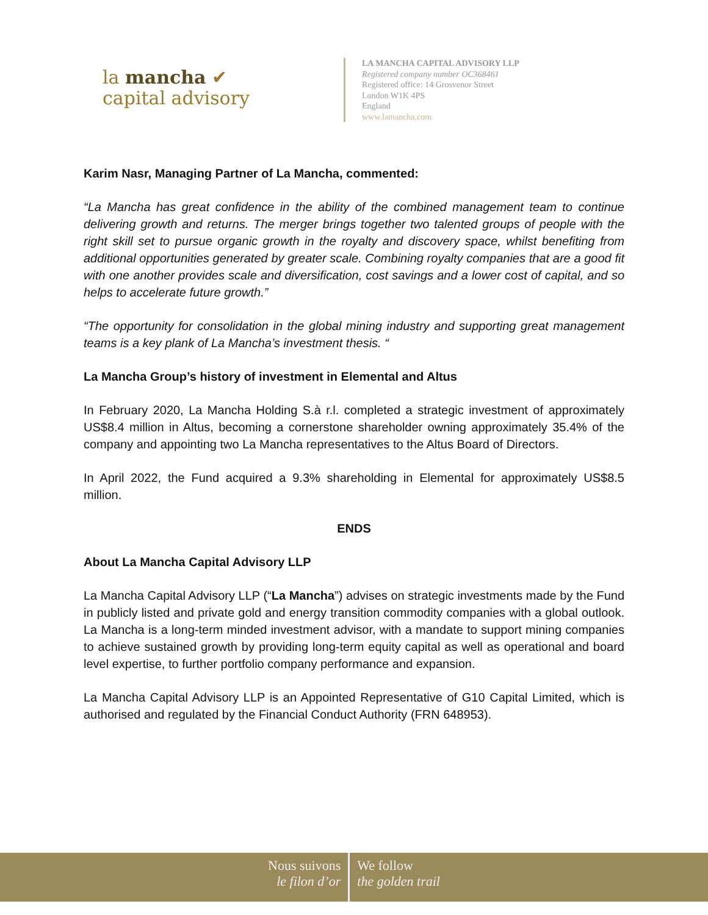la mancha ✔
capital advisory
LA MANCHA CAPITAL ADVISORY LLP
Registered company number OC368461
Registered office: 14 Grosvenor Street
London W1K 4PS
England
www.lamancha.com
Karim Nasr, Managing Partner of La Mancha, commented:
“La Mancha has great confidence in the ability of the combined management team to continue delivering growth and returns. The merger brings together two talented groups of people with the right skill set to pursue organic growth in the royalty and discovery space, whilst benefiting from additional opportunities generated by greater scale. Combining royalty companies that are a good fit with one another provides scale and diversification, cost savings and a lower cost of capital, and so helps to accelerate future growth.”
“The opportunity for consolidation in the global mining industry and supporting great management teams is a key plank of La Mancha’s investment thesis. “
La Mancha Group’s history of investment in Elemental and Altus
In February 2020, La Mancha Holding S.à r.l. completed a strategic investment of approximately US$8.4 million in Altus, becoming a cornerstone shareholder owning approximately 35.4% of the company and appointing two La Mancha representatives to the Altus Board of Directors.
In April 2022, the Fund acquired a 9.3% shareholding in Elemental for approximately US$8.5 million.
ENDS
About La Mancha Capital Advisory LLP
La Mancha Capital Advisory LLP (“La Mancha”) advises on strategic investments made by the Fund in publicly listed and private gold and energy transition commodity companies with a global outlook. La Mancha is a long-term minded investment advisor, with a mandate to support mining companies to achieve sustained growth by providing long-term equity capital as well as operational and board level expertise, to further portfolio company performance and expansion.
La Mancha Capital Advisory LLP is an Appointed Representative of G10 Capital Limited, which is authorised and regulated by the Financial Conduct Authority (FRN 648953).
Nous suivons
le filon d’or
We follow
the golden trail